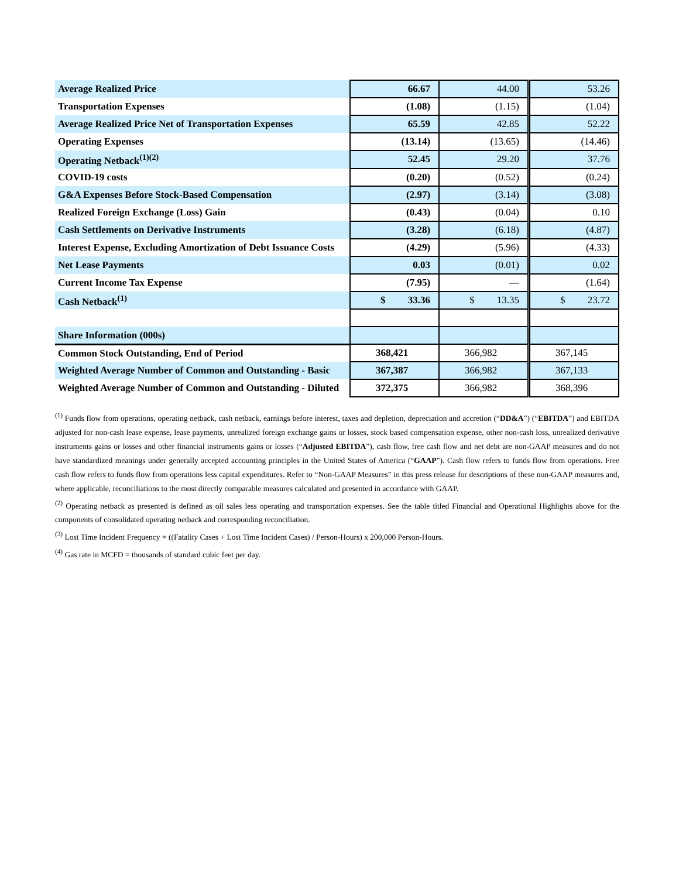| Average Realized Price | 66.67 | 44.00 | 53.26 |
| Transportation Expenses | (1.08) | (1.15) | (1.04) |
| Average Realized Price Net of Transportation Expenses | 65.59 | 42.85 | 52.22 |
| Operating Expenses | (13.14) | (13.65) | (14.46) |
| Operating Netback<sup>(1)(2)</sup> | 52.45 | 29.20 | 37.76 |
| COVID-19 costs | (0.20) | (0.52) | (0.24) |
| G&A Expenses Before Stock-Based Compensation | (2.97) | (3.14) | (3.08) |
| Realized Foreign Exchange (Loss) Gain | (0.43) | (0.04) | 0.10 |
| Cash Settlements on Derivative Instruments | (3.28) | (6.18) | (4.87) |
| Interest Expense, Excluding Amortization of Debt Issuance Costs | (4.29) | (5.96) | (4.33) |
| Net Lease Payments | 0.03 | (0.01) | 0.02 |
| Current Income Tax Expense | (7.95) | — | (1.64) |
| Cash Netback<sup>(1)</sup> | $ 33.36 | $ 13.35 | $ 23.72 |
| Share Information (000s) | | | |
| Common Stock Outstanding, End of Period | 368,421 | 366,982 | 367,145 |
| Weighted Average Number of Common and Outstanding - Basic | 367,387 | 366,982 | 367,133 |
| Weighted Average Number of Common and Outstanding - Diluted | 372,375 | 366,982 | 368,396 |
<sup>(1)</sup> Funds flow from operations, operating netback, cash netback, earnings before interest, taxes and depletion, depreciation and accretion (“DD&A”) (“EBITDA”) and EBITDA adjusted for non-cash lease expense, lease payments, unrealized foreign exchange gains or losses, stock based compensation expense, other non-cash loss, unrealized derivative instruments gains or losses and other financial instruments gains or losses (“Adjusted EBITDA”), cash flow, free cash flow and net debt are non-GAAP measures and do not have standardized meanings under generally accepted accounting principles in the United States of America (“GAAP”). Cash flow refers to funds flow from operations. Free cash flow refers to funds flow from operations less capital expenditures. Refer to “Non-GAAP Measures” in this press release for descriptions of these non-GAAP measures and, where applicable, reconciliations to the most directly comparable measures calculated and presented in accordance with GAAP.
<sup>(2)</sup> Operating netback as presented is defined as oil sales less operating and transportation expenses. See the table titled Financial and Operational Highlights above for the components of consolidated operating netback and corresponding reconciliation.
<sup>(3)</sup> Lost Time Incident Frequency = ((Fatality Cases + Lost Time Incident Cases) / Person-Hours) x 200,000 Person-Hours.
<sup>(4)</sup> Gas rate in MCFD = thousands of standard cubic feet per day.